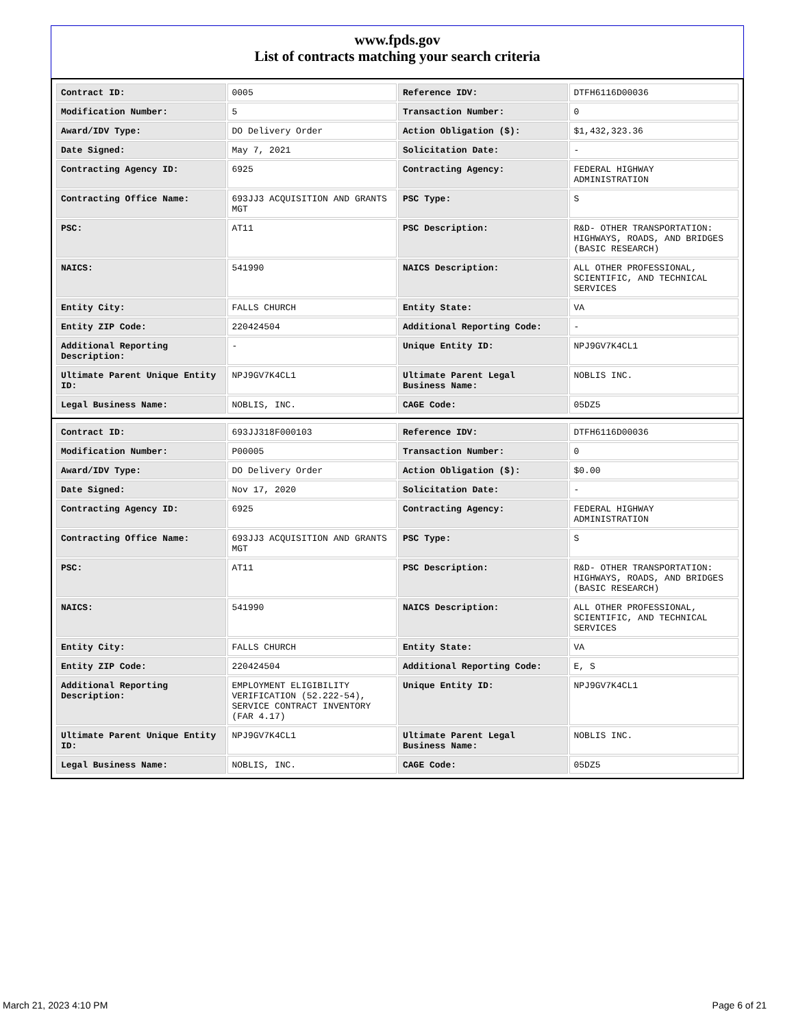www.fpds.gov
List of contracts matching your search criteria
| Contract ID: | 0005 | Reference IDV: | DTFH6116D00036 |
| Modification Number: | 5 | Transaction Number: | 0 |
| Award/IDV Type: | DO Delivery Order | Action Obligation ($): | $1,432,323.36 |
| Date Signed: | May 7, 2021 | Solicitation Date: | - |
| Contracting Agency ID: | 6925 | Contracting Agency: | FEDERAL HIGHWAY ADMINISTRATION |
| Contracting Office Name: | 693JJ3 ACQUISITION AND GRANTS MGT | PSC Type: | S |
| PSC: | AT11 | PSC Description: | R&D- OTHER TRANSPORTATION: HIGHWAYS, ROADS, AND BRIDGES (BASIC RESEARCH) |
| NAICS: | 541990 | NAICS Description: | ALL OTHER PROFESSIONAL, SCIENTIFIC, AND TECHNICAL SERVICES |
| Entity City: | FALLS CHURCH | Entity State: | VA |
| Entity ZIP Code: | 220424504 | Additional Reporting Code: | - |
| Additional Reporting Description: | - | Unique Entity ID: | NPJ9GV7K4CL1 |
| Ultimate Parent Unique Entity ID: | NPJ9GV7K4CL1 | Ultimate Parent Legal Business Name: | NOBLIS INC. |
| Legal Business Name: | NOBLIS, INC. | CAGE Code: | 05DZ5 |
| Contract ID: | 693JJ318F000103 | Reference IDV: | DTFH6116D00036 |
| Modification Number: | P00005 | Transaction Number: | 0 |
| Award/IDV Type: | DO Delivery Order | Action Obligation ($): | $0.00 |
| Date Signed: | Nov 17, 2020 | Solicitation Date: | - |
| Contracting Agency ID: | 6925 | Contracting Agency: | FEDERAL HIGHWAY ADMINISTRATION |
| Contracting Office Name: | 693JJ3 ACQUISITION AND GRANTS MGT | PSC Type: | S |
| PSC: | AT11 | PSC Description: | R&D- OTHER TRANSPORTATION: HIGHWAYS, ROADS, AND BRIDGES (BASIC RESEARCH) |
| NAICS: | 541990 | NAICS Description: | ALL OTHER PROFESSIONAL, SCIENTIFIC, AND TECHNICAL SERVICES |
| Entity City: | FALLS CHURCH | Entity State: | VA |
| Entity ZIP Code: | 220424504 | Additional Reporting Code: | E, S |
| Additional Reporting Description: | EMPLOYMENT ELIGIBILITY VERIFICATION (52.222-54), SERVICE CONTRACT INVENTORY (FAR 4.17) | Unique Entity ID: | NPJ9GV7K4CL1 |
| Ultimate Parent Unique Entity ID: | NPJ9GV7K4CL1 | Ultimate Parent Legal Business Name: | NOBLIS INC. |
| Legal Business Name: | NOBLIS, INC. | CAGE Code: | 05DZ5 |
March 21, 2023 4:10 PM Page 6 of 21